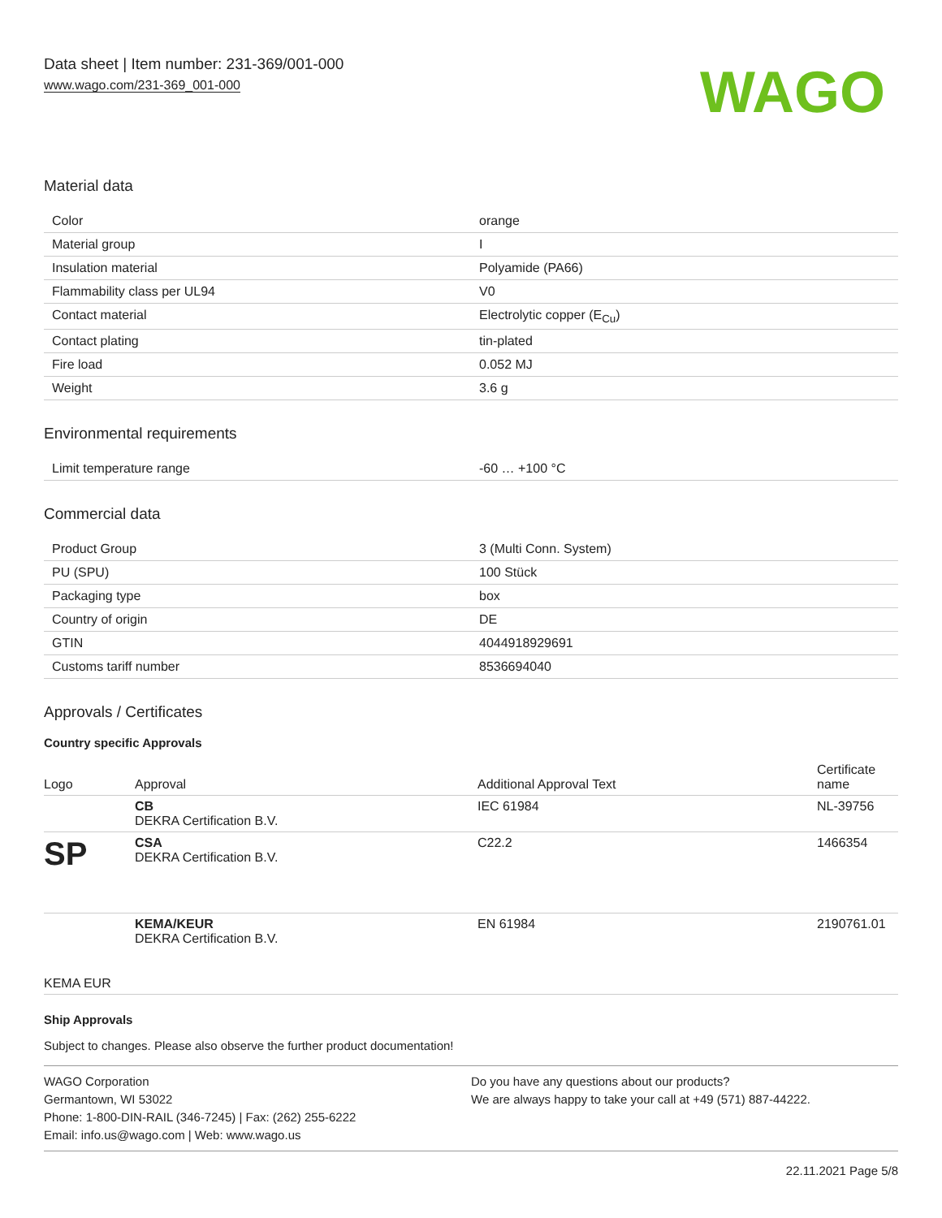Data sheet | Item number: 231-369/001-000
www.wago.com/231-369_001-000
WAGO
Material data
| Color | orange |
| Material group | I |
| Insulation material | Polyamide (PA66) |
| Flammability class per UL94 | V0 |
| Contact material | Electrolytic copper (E<sub>Cu</sub>) |
| Contact plating | tin-plated |
| Fire load | 0.052 MJ |
| Weight | 3.6 g |
Environmental requirements
| Limit temperature range | -60 … +100 °C |
Commercial data
| Product Group | 3 (Multi Conn. System) |
| PU (SPU) | 100 Stück |
| Packaging type | box |
| Country of origin | DE |
| GTIN | 4044918929691 |
| Customs tariff number | 8536694040 |
Approvals / Certificates
Country specific Approvals
| Logo | Approval | Additional Approval Text | Certificate name |
| --- | --- | --- | --- |
| | CB DEKRA Certification B.V. | IEC 61984 | NL-39756 |
| SP | CSA DEKRA Certification B.V. | C22.2 | 1466354 |
| KEMA EUR | KEMA/KEUR DEKRA Certification B.V. | EN 61984 | 2190761.01 |
Ship Approvals
Subject to changes. Please also observe the further product documentation!
WAGO Corporation
Germantown, WI 53022
Phone: 1-800-DIN-RAIL (346-7245) | Fax: (262) 255-6222
Email: info.us@wago.com | Web: www.wago.us
Do you have any questions about our products?
We are always happy to take your call at +49 (571) 887-44222.
22.11.2021 Page 5/8